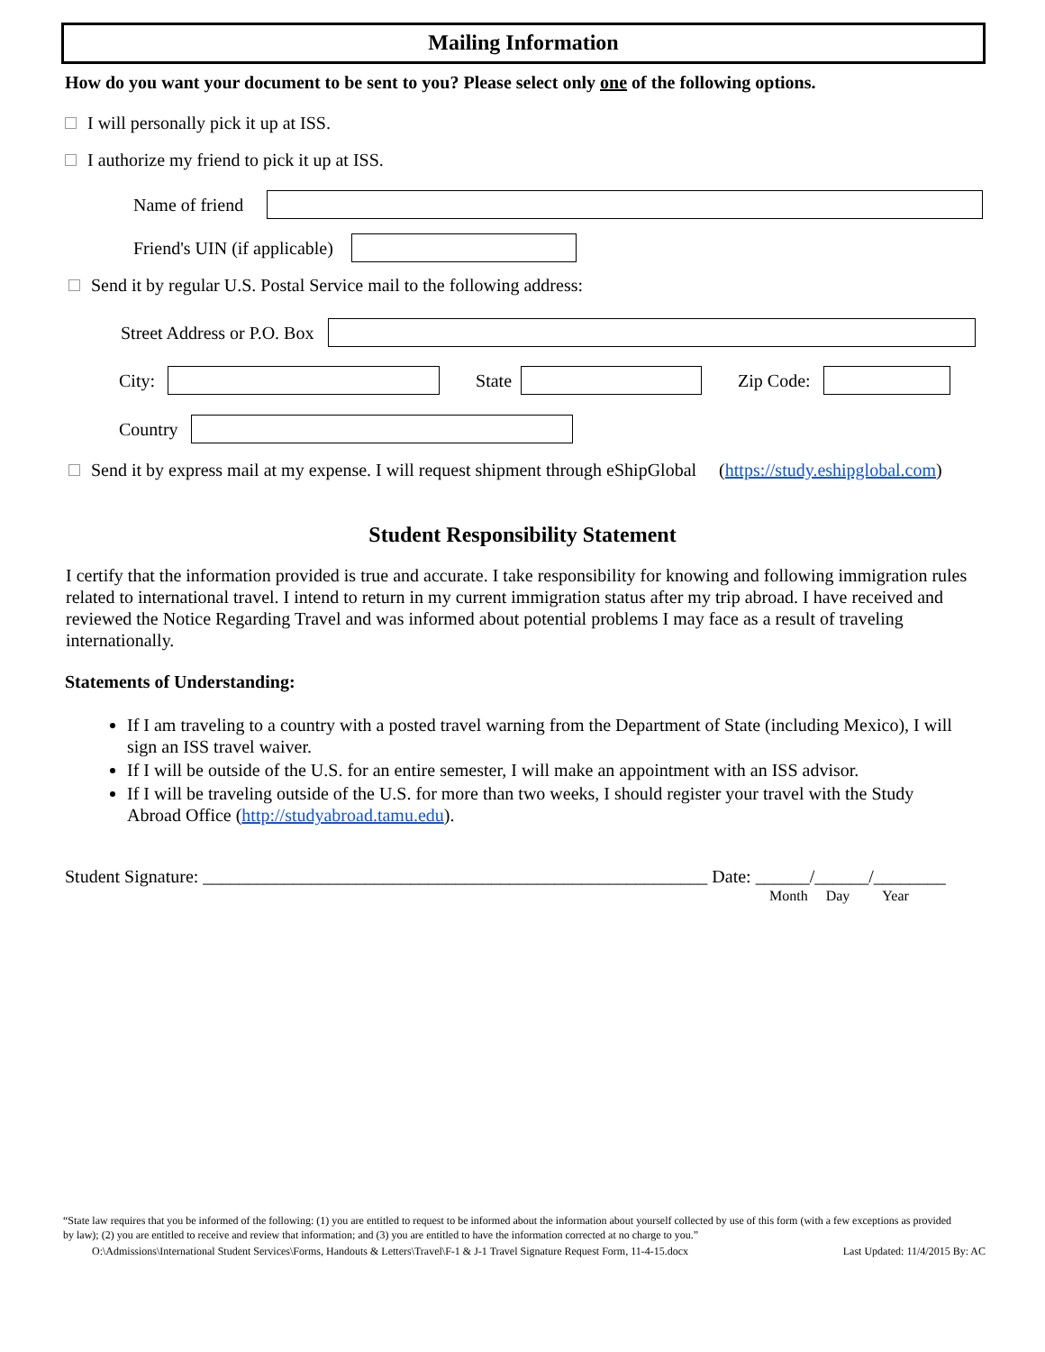Mailing Information
How do you want your document to be sent to you? Please select only one of the following options.
I will personally pick it up at ISS.
I authorize my friend to pick it up at ISS.
Name of friend
Friend's UIN (if applicable)
Send it by regular U.S. Postal Service mail to the following address:
Street Address or P.O. Box
City: State Zip Code:
Country
Send it by express mail at my expense. I will request shipment through eShipGlobal (https://study.eshipglobal.com)
Student Responsibility Statement
I certify that the information provided is true and accurate. I take responsibility for knowing and following immigration rules related to international travel. I intend to return in my current immigration status after my trip abroad. I have received and reviewed the Notice Regarding Travel and was informed about potential problems I may face as a result of traveling internationally.
Statements of Understanding:
If I am traveling to a country with a posted travel warning from the Department of State (including Mexico), I will sign an ISS travel waiver.
If I will be outside of the U.S. for an entire semester, I will make an appointment with an ISS advisor.
If I will be traveling outside of the U.S. for more than two weeks, I should register your travel with the Study Abroad Office (http://studyabroad.tamu.edu).
Student Signature: ________________________________________________________ Date: ______/______/________
Month Day Year
“State law requires that you be informed of the following: (1) you are entitled to request to be informed about the information about yourself collected by use of this form (with a few exceptions as provided by law); (2) you are entitled to receive and review that information; and (3) you are entitled to have the information corrected at no charge to you.”
O:\Admissions\International Student Services\Forms, Handouts & Letters\Travel\F-1 & J-1 Travel Signature Request Form, 11-4-15.docx Last Updated: 11/4/2015 By: AC